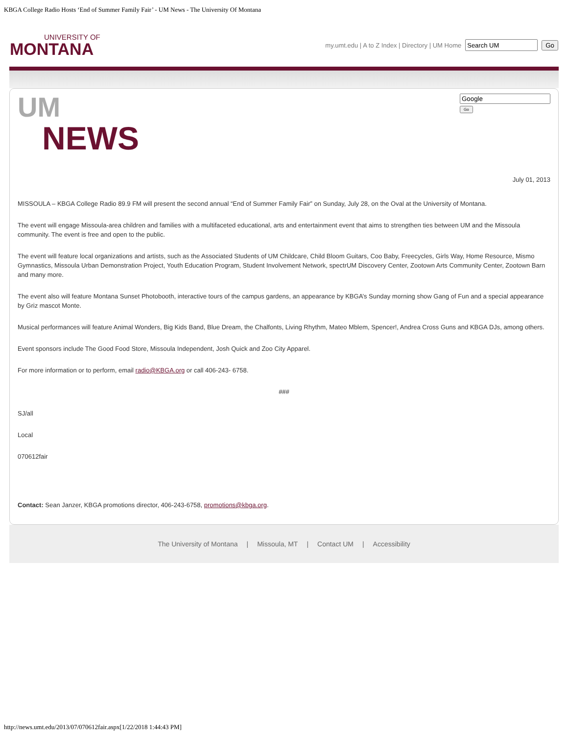KBGA College Radio Hosts ‘End of Summer Family Fair’ - UM News - The University Of Montana
UNIVERSITY OF
MONTANA
my.umt.edu | A to Z Index | Directory | UM Home Go
UM
NEWS
Go
July 01, 2013
MISSOULA – KBGA College Radio 89.9 FM will present the second annual “End of Summer Family Fair” on Sunday, July 28, on the Oval at the University of Montana.
The event will engage Missoula-area children and families with a multifaceted educational, arts and entertainment event that aims to strengthen ties between UM and the Missoula community. The event is free and open to the public.
The event will feature local organizations and artists, such as the Associated Students of UM Childcare, Child Bloom Guitars, Coo Baby, Freecycles, Girls Way, Home Resource, Mismo Gymnastics, Missoula Urban Demonstration Project, Youth Education Program, Student Involvement Network, spectrUM Discovery Center, Zootown Arts Community Center, Zootown Barn and many more.
The event also will feature Montana Sunset Photobooth, interactive tours of the campus gardens, an appearance by KBGA’s Sunday morning show Gang of Fun and a special appearance by Griz mascot Monte.
Musical performances will feature Animal Wonders, Big Kids Band, Blue Dream, the Chalfonts, Living Rhythm, Mateo Mblem, Spencer!, Andrea Cross Guns and KBGA DJs, among others.
Event sponsors include The Good Food Store, Missoula Independent, Josh Quick and Zoo City Apparel.
For more information or to perform, email radio@KBGA.org or call 406-243- 6758.
###
SJ/all
Local
070612fair
Contact: Sean Janzer, KBGA promotions director, 406-243-6758, promotions@kbga.org.
The University of Montana | Missoula, MT | Contact UM | Accessibility
http://news.umt.edu/2013/07/070612fair.aspx[1/22/2018 1:44:43 PM]